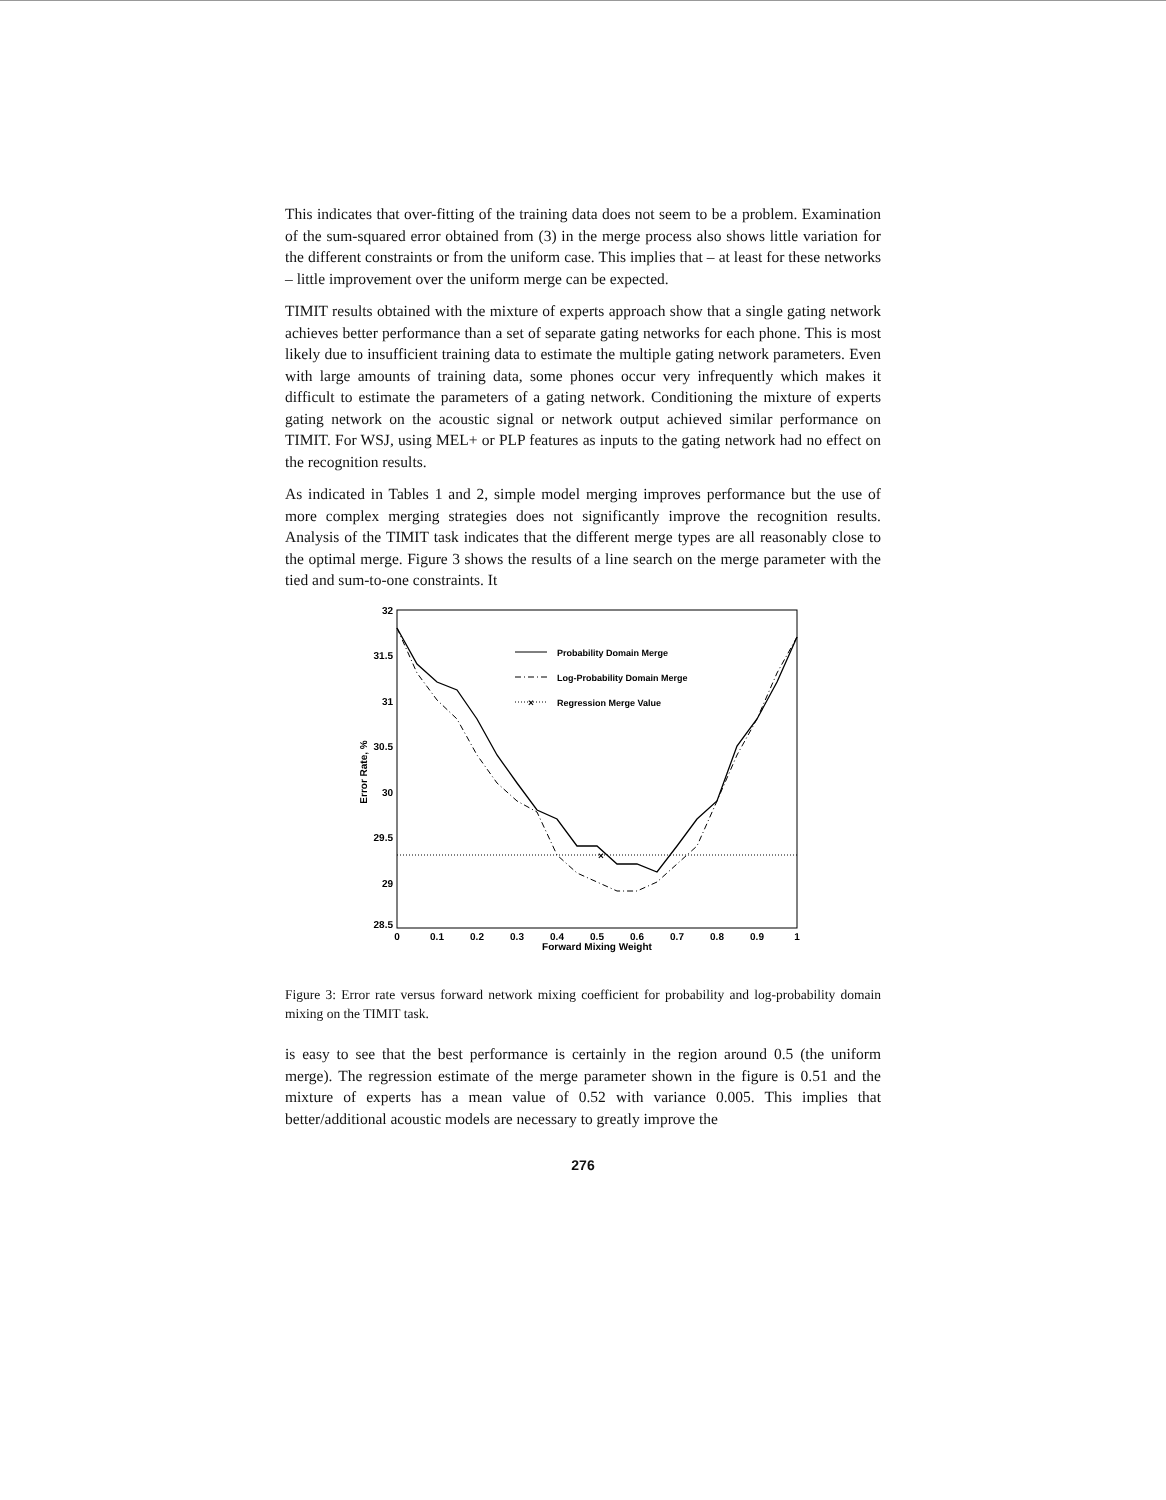This indicates that over-fitting of the training data does not seem to be a problem. Examination of the sum-squared error obtained from (3) in the merge process also shows little variation for the different constraints or from the uniform case. This implies that – at least for these networks – little improvement over the uniform merge can be expected.
TIMIT results obtained with the mixture of experts approach show that a single gating network achieves better performance than a set of separate gating networks for each phone. This is most likely due to insufficient training data to estimate the multiple gating network parameters. Even with large amounts of training data, some phones occur very infrequently which makes it difficult to estimate the parameters of a gating network. Conditioning the mixture of experts gating network on the acoustic signal or network output achieved similar performance on TIMIT. For WSJ, using MEL+ or PLP features as inputs to the gating network had no effect on the recognition results.
As indicated in Tables 1 and 2, simple model merging improves performance but the use of more complex merging strategies does not significantly improve the recognition results. Analysis of the TIMIT task indicates that the different merge types are all reasonably close to the optimal merge. Figure 3 shows the results of a line search on the merge parameter with the tied and sum-to-one constraints. It
32
31.5
31
30.5
30
29.5
29
28.5
0
0.1
0.2
0.3
0.4
0.5
0.6
0.7
0.8
0.9
1
Forward Mixing Weight
Error Rate, %
×
Probability Domain Merge
Log-Probability Domain Merge
×
Regression Merge Value
Figure 3: Error rate versus forward network mixing coefficient for probability and log-probability domain mixing on the TIMIT task.
is easy to see that the best performance is certainly in the region around 0.5 (the uniform merge). The regression estimate of the merge parameter shown in the figure is 0.51 and the mixture of experts has a mean value of 0.52 with variance 0.005. This implies that better/additional acoustic models are necessary to greatly improve the
276